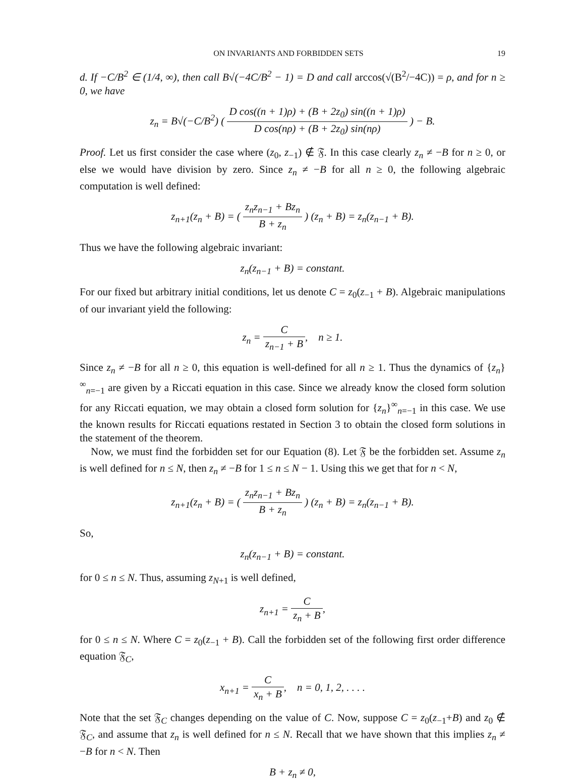ON INVARIANTS AND FORBIDDEN SETS 19
d. If −C/B<sup>2</sup> ∈ (1/4, ∞), then call B√(−4C/B<sup>2</sup> − 1) = D and call arccos(√(B<sup>2</sup>/−4C)) = ρ, and for n ≥ 0, we have
z<sub>n</sub> = B√(−C/B<sup>2</sup>) ( D cos((n + 1)ρ) + (B + 2z<sub>0</sub>) sin((n + 1)ρ) D cos(nρ) + (B + 2z<sub>0</sub>) sin(nρ) ) − B.
Proof. Let us first consider the case where (z<sub>0</sub>, z<sub>−1</sub>) ∉ 𝔉. In this case clearly z<sub>n</sub> ≠ −B for n ≥ 0, or else we would have division by zero. Since z<sub>n</sub> ≠ −B for all n ≥ 0, the following algebraic computation is well defined:
z<sub>n+1</sub>(z<sub>n</sub> + B) = ( z<sub>n</sub>z<sub>n−1</sub> + Bz<sub>n</sub> B + z<sub>n</sub> ) (z<sub>n</sub> + B) = z<sub>n</sub>(z<sub>n−1</sub> + B).
Thus we have the following algebraic invariant:
z<sub>n</sub>(z<sub>n−1</sub> + B) = constant.
For our fixed but arbitrary initial conditions, let us denote C = z<sub>0</sub>(z<sub>−1</sub> + B). Algebraic manipulations of our invariant yield the following:
z<sub>n</sub> = C z<sub>n−1</sub> + B, n ≥ 1.
Since z<sub>n</sub> ≠ −B for all n ≥ 0, this equation is well-defined for all n ≥ 1. Thus the dynamics of {z<sub>n</sub>}<sup>∞</sup><sub>n=−1</sub> are given by a Riccati equation in this case. Since we already know the closed form solution for any Riccati equation, we may obtain a closed form solution for {z<sub>n</sub>}<sup>∞</sup><sub>n=−1</sub> in this case. We use the known results for Riccati equations restated in Section 3 to obtain the closed form solutions in the statement of the theorem.
Now, we must find the forbidden set for our Equation (8). Let 𝔉 be the forbidden set. Assume z<sub>n</sub> is well defined for n ≤ N, then z<sub>n</sub> ≠ −B for 1 ≤ n ≤ N − 1. Using this we get that for n < N,
z<sub>n+1</sub>(z<sub>n</sub> + B) = ( z<sub>n</sub>z<sub>n−1</sub> + Bz<sub>n</sub> B + z<sub>n</sub> ) (z<sub>n</sub> + B) = z<sub>n</sub>(z<sub>n−1</sub> + B).
So,
z<sub>n</sub>(z<sub>n−1</sub> + B) = constant.
for 0 ≤ n ≤ N. Thus, assuming z<sub>N+1</sub> is well defined,
z<sub>n+1</sub> = C z<sub>n</sub> + B,
for 0 ≤ n ≤ N. Where C = z<sub>0</sub>(z<sub>−1</sub> + B). Call the forbidden set of the following first order difference equation 𝔉<sub>C</sub>,
x<sub>n+1</sub> = C x<sub>n</sub> + B, n = 0, 1, 2, . . . .
Note that the set 𝔉<sub>C</sub> changes depending on the value of C. Now, suppose C = z<sub>0</sub>(z<sub>−1</sub>+B) and z<sub>0</sub> ∉ 𝔉<sub>C</sub>, and assume that z<sub>n</sub> is well defined for n ≤ N. Recall that we have shown that this implies z<sub>n</sub> ≠ −B for n < N. Then
B + z<sub>n</sub> ≠ 0,